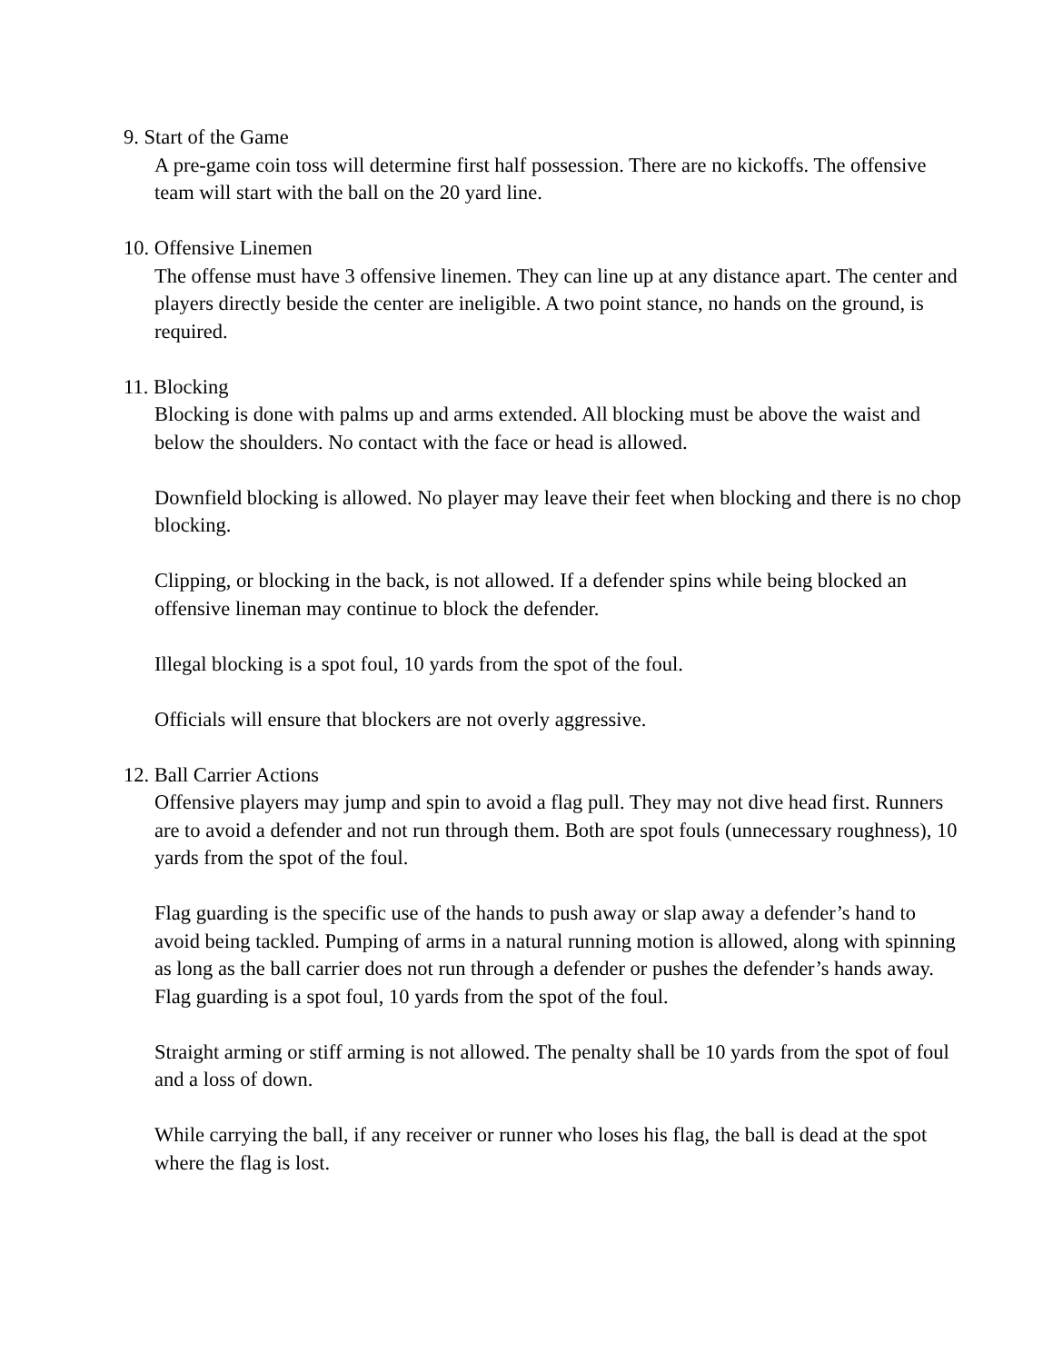9. Start of the Game
A pre-game coin toss will determine first half possession. There are no kickoffs. The offensive team will start with the ball on the 20 yard line.
10. Offensive Linemen
The offense must have 3 offensive linemen. They can line up at any distance apart. The center and players directly beside the center are ineligible. A two point stance, no hands on the ground, is required.
11. Blocking
Blocking is done with palms up and arms extended. All blocking must be above the waist and below the shoulders. No contact with the face or head is allowed.
Downfield blocking is allowed. No player may leave their feet when blocking and there is no chop blocking.
Clipping, or blocking in the back, is not allowed. If a defender spins while being blocked an offensive lineman may continue to block the defender.
Illegal blocking is a spot foul, 10 yards from the spot of the foul.
Officials will ensure that blockers are not overly aggressive.
12. Ball Carrier Actions
Offensive players may jump and spin to avoid a flag pull. They may not dive head first. Runners are to avoid a defender and not run through them. Both are spot fouls (unnecessary roughness), 10 yards from the spot of the foul.
Flag guarding is the specific use of the hands to push away or slap away a defender’s hand to avoid being tackled. Pumping of arms in a natural running motion is allowed, along with spinning as long as the ball carrier does not run through a defender or pushes the defender’s hands away. Flag guarding is a spot foul, 10 yards from the spot of the foul.
Straight arming or stiff arming is not allowed. The penalty shall be 10 yards from the spot of foul and a loss of down.
While carrying the ball, if any receiver or runner who loses his flag, the ball is dead at the spot where the flag is lost.